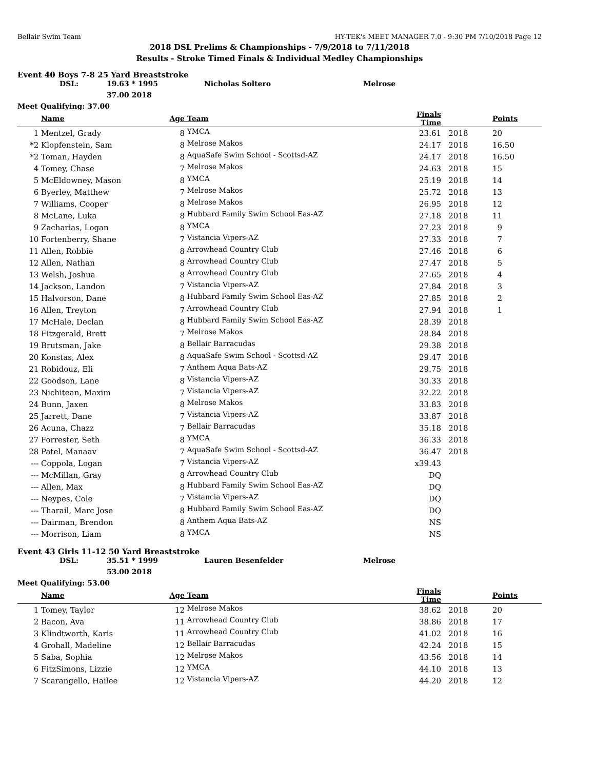Bellair Swim Team HY-TEK's MEET MANAGER 7.0 - 9:30 PM 7/10/2018 Page 12
2018 DSL Prelims & Championships - 7/9/2018 to 7/11/2018
Results - Stroke Timed Finals & Individual Medley Championships
Event 40 Boys 7-8 25 Yard Breaststroke
DSL: 19.63 * 1995 Nicholas Soltero Melrose
37.00 2018
Meet Qualifying: 37.00
| | Name | Age | Team | Finals Time | | Points |
| --- | --- | --- | --- | --- | --- | --- |
| 1 | Mentzel, Grady | 8 | YMCA | 23.61 | 2018 | 20 |
| *2 | Klopfenstein, Sam | 8 | Melrose Makos | 24.17 | 2018 | 16.50 |
| *2 | Toman, Hayden | 8 | AquaSafe Swim School - Scottsd-AZ | 24.17 | 2018 | 16.50 |
| 4 | Tomey, Chase | 7 | Melrose Makos | 24.63 | 2018 | 15 |
| 5 | McEldowney, Mason | 8 | YMCA | 25.19 | 2018 | 14 |
| 6 | Byerley, Matthew | 7 | Melrose Makos | 25.72 | 2018 | 13 |
| 7 | Williams, Cooper | 8 | Melrose Makos | 26.95 | 2018 | 12 |
| 8 | McLane, Luka | 8 | Hubbard Family Swim School Eas-AZ | 27.18 | 2018 | 11 |
| 9 | Zacharias, Logan | 8 | YMCA | 27.23 | 2018 | 9 |
| 10 | Fortenberry, Shane | 7 | Vistancia Vipers-AZ | 27.33 | 2018 | 7 |
| 11 | Allen, Robbie | 8 | Arrowhead Country Club | 27.46 | 2018 | 6 |
| 12 | Allen, Nathan | 8 | Arrowhead Country Club | 27.47 | 2018 | 5 |
| 13 | Welsh, Joshua | 8 | Arrowhead Country Club | 27.65 | 2018 | 4 |
| 14 | Jackson, Landon | 7 | Vistancia Vipers-AZ | 27.84 | 2018 | 3 |
| 15 | Halvorson, Dane | 8 | Hubbard Family Swim School Eas-AZ | 27.85 | 2018 | 2 |
| 16 | Allen, Treyton | 7 | Arrowhead Country Club | 27.94 | 2018 | 1 |
| 17 | McHale, Declan | 8 | Hubbard Family Swim School Eas-AZ | 28.39 | 2018 | |
| 18 | Fitzgerald, Brett | 7 | Melrose Makos | 28.84 | 2018 | |
| 19 | Brutsman, Jake | 8 | Bellair Barracudas | 29.38 | 2018 | |
| 20 | Konstas, Alex | 8 | AquaSafe Swim School - Scottsd-AZ | 29.47 | 2018 | |
| 21 | Robidouz, Eli | 7 | Anthem Aqua Bats-AZ | 29.75 | 2018 | |
| 22 | Goodson, Lane | 8 | Vistancia Vipers-AZ | 30.33 | 2018 | |
| 23 | Nichitean, Maxim | 7 | Vistancia Vipers-AZ | 32.22 | 2018 | |
| 24 | Bunn, Jaxen | 8 | Melrose Makos | 33.83 | 2018 | |
| 25 | Jarrett, Dane | 7 | Vistancia Vipers-AZ | 33.87 | 2018 | |
| 26 | Acuna, Chazz | 7 | Bellair Barracudas | 35.18 | 2018 | |
| 27 | Forrester, Seth | 8 | YMCA | 36.33 | 2018 | |
| 28 | Patel, Manaav | 7 | AquaSafe Swim School - Scottsd-AZ | 36.47 | 2018 | |
| --- | Coppola, Logan | 7 | Vistancia Vipers-AZ | x39.43 | | |
| --- | McMillan, Gray | 8 | Arrowhead Country Club | DQ | | |
| --- | Allen, Max | 8 | Hubbard Family Swim School Eas-AZ | DQ | | |
| --- | Neypes, Cole | 7 | Vistancia Vipers-AZ | DQ | | |
| --- | Tharail, Marc Jose | 8 | Hubbard Family Swim School Eas-AZ | DQ | | |
| --- | Dairman, Brendon | 8 | Anthem Aqua Bats-AZ | NS | | |
| --- | Morrison, Liam | 8 | YMCA | NS | | |
Event 43 Girls 11-12 50 Yard Breaststroke
DSL: 35.51 * 1999 Lauren Besenfelder Melrose
53.00 2018
Meet Qualifying: 53.00
| | Name | Age | Team | Finals Time | | Points |
| --- | --- | --- | --- | --- | --- | --- |
| 1 | Tomey, Taylor | 12 | Melrose Makos | 38.62 | 2018 | 20 |
| 2 | Bacon, Ava | 11 | Arrowhead Country Club | 38.86 | 2018 | 17 |
| 3 | Klindtworth, Karis | 11 | Arrowhead Country Club | 41.02 | 2018 | 16 |
| 4 | Grohall, Madeline | 12 | Bellair Barracudas | 42.24 | 2018 | 15 |
| 5 | Saba, Sophia | 12 | Melrose Makos | 43.56 | 2018 | 14 |
| 6 | FitzSimons, Lizzie | 12 | YMCA | 44.10 | 2018 | 13 |
| 7 | Scarangello, Hailee | 12 | Vistancia Vipers-AZ | 44.20 | 2018 | 12 |